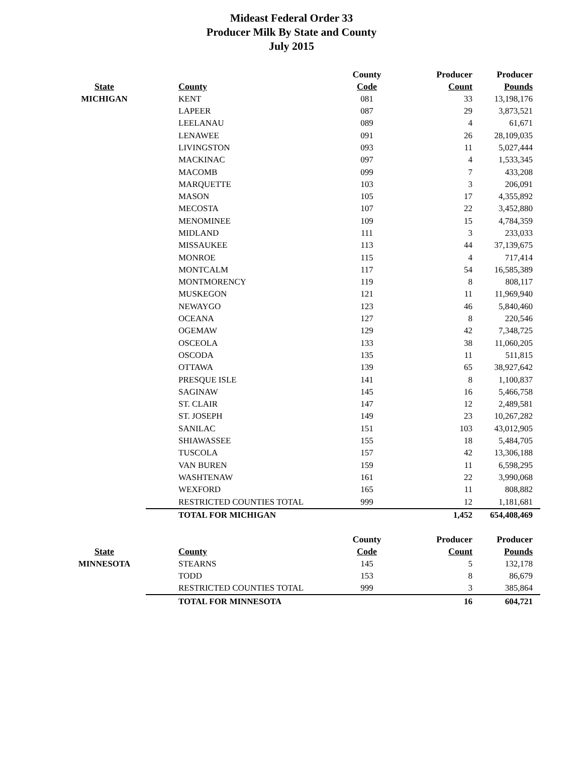Mideast Federal Order 33
Producer Milk By State and County
July 2015
| | | County | Producer | Producer |
| --- | --- | --- | --- | --- |
| State | County | Code | Count | Pounds |
| MICHIGAN | KENT | 081 | 33 | 13,198,176 |
| | LAPEER | 087 | 29 | 3,873,521 |
| | LEELANAU | 089 | 4 | 61,671 |
| | LENAWEE | 091 | 26 | 28,109,035 |
| | LIVINGSTON | 093 | 11 | 5,027,444 |
| | MACKINAC | 097 | 4 | 1,533,345 |
| | MACOMB | 099 | 7 | 433,208 |
| | MARQUETTE | 103 | 3 | 206,091 |
| | MASON | 105 | 17 | 4,355,892 |
| | MECOSTA | 107 | 22 | 3,452,880 |
| | MENOMINEE | 109 | 15 | 4,784,359 |
| | MIDLAND | 111 | 3 | 233,033 |
| | MISSAUKEE | 113 | 44 | 37,139,675 |
| | MONROE | 115 | 4 | 717,414 |
| | MONTCALM | 117 | 54 | 16,585,389 |
| | MONTMORENCY | 119 | 8 | 808,117 |
| | MUSKEGON | 121 | 11 | 11,969,940 |
| | NEWAYGO | 123 | 46 | 5,840,460 |
| | OCEANA | 127 | 8 | 220,546 |
| | OGEMAW | 129 | 42 | 7,348,725 |
| | OSCEOLA | 133 | 38 | 11,060,205 |
| | OSCODA | 135 | 11 | 511,815 |
| | OTTAWA | 139 | 65 | 38,927,642 |
| | PRESQUE ISLE | 141 | 8 | 1,100,837 |
| | SAGINAW | 145 | 16 | 5,466,758 |
| | ST. CLAIR | 147 | 12 | 2,489,581 |
| | ST. JOSEPH | 149 | 23 | 10,267,282 |
| | SANILAC | 151 | 103 | 43,012,905 |
| | SHIAWASSEE | 155 | 18 | 5,484,705 |
| | TUSCOLA | 157 | 42 | 13,306,188 |
| | VAN BUREN | 159 | 11 | 6,598,295 |
| | WASHTENAW | 161 | 22 | 3,990,068 |
| | WEXFORD | 165 | 11 | 808,882 |
| | RESTRICTED COUNTIES TOTAL | 999 | 12 | 1,181,681 |
| | TOTAL FOR MICHIGAN | | 1,452 | 654,408,469 |
| | | County | Producer | Producer |
| --- | --- | --- | --- | --- |
| State | County | Code | Count | Pounds |
| MINNESOTA | STEARNS | 145 | 5 | 132,178 |
| | TODD | 153 | 8 | 86,679 |
| | RESTRICTED COUNTIES TOTAL | 999 | 3 | 385,864 |
| | TOTAL FOR MINNESOTA | | 16 | 604,721 |